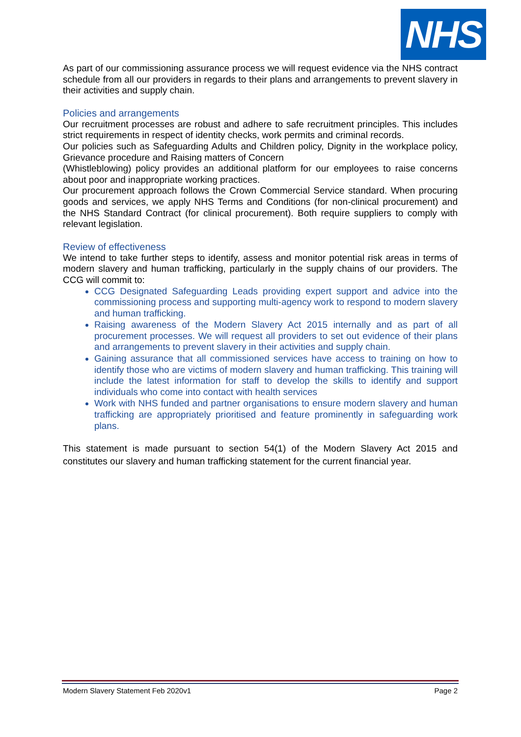NHS
As part of our commissioning assurance process we will request evidence via the NHS contract schedule from all our providers in regards to their plans and arrangements to prevent slavery in their activities and supply chain.
Policies and arrangements
Our recruitment processes are robust and adhere to safe recruitment principles. This includes strict requirements in respect of identity checks, work permits and criminal records.
Our policies such as Safeguarding Adults and Children policy, Dignity in the workplace policy, Grievance procedure and Raising matters of Concern
(Whistleblowing) policy provides an additional platform for our employees to raise concerns about poor and inappropriate working practices.
Our procurement approach follows the Crown Commercial Service standard. When procuring goods and services, we apply NHS Terms and Conditions (for non-clinical procurement) and the NHS Standard Contract (for clinical procurement). Both require suppliers to comply with relevant legislation.
Review of effectiveness
We intend to take further steps to identify, assess and monitor potential risk areas in terms of modern slavery and human trafficking, particularly in the supply chains of our providers. The CCG will commit to:
CCG Designated Safeguarding Leads providing expert support and advice into the commissioning process and supporting multi-agency work to respond to modern slavery and human trafficking.
Raising awareness of the Modern Slavery Act 2015 internally and as part of all procurement processes. We will request all providers to set out evidence of their plans and arrangements to prevent slavery in their activities and supply chain.
Gaining assurance that all commissioned services have access to training on how to identify those who are victims of modern slavery and human trafficking. This training will include the latest information for staff to develop the skills to identify and support individuals who come into contact with health services
Work with NHS funded and partner organisations to ensure modern slavery and human trafficking are appropriately prioritised and feature prominently in safeguarding work plans.
This statement is made pursuant to section 54(1) of the Modern Slavery Act 2015 and constitutes our slavery and human trafficking statement for the current financial year.
Modern Slavery Statement Feb 2020v1 Page 2